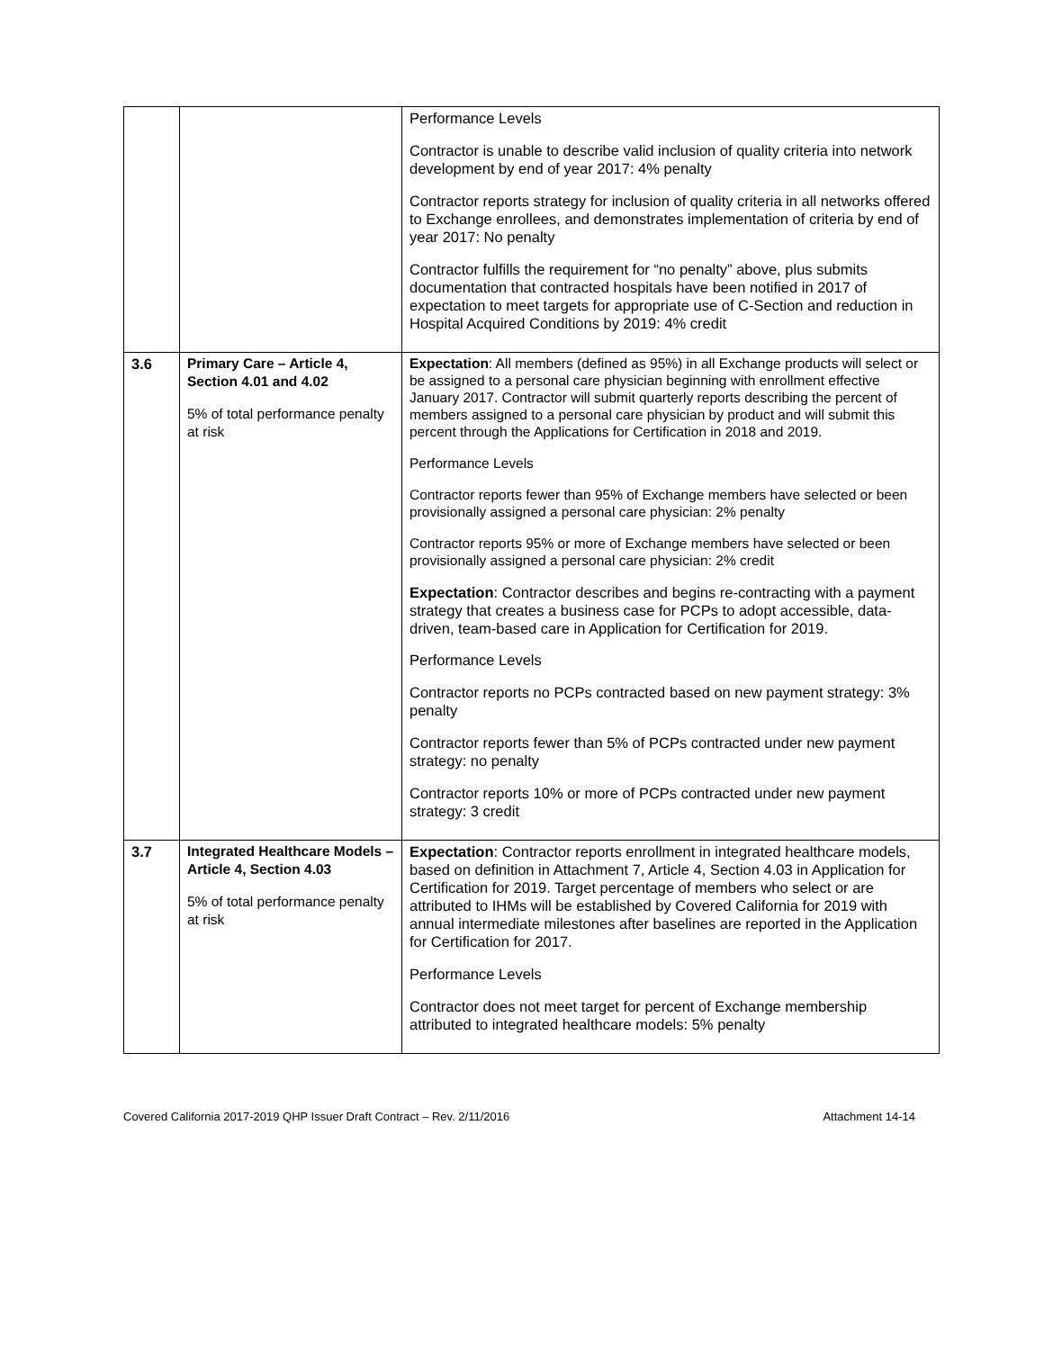| | | Performance Levels Contractor is unable to describe valid inclusion of quality criteria into network development by end of year 2017: 4% penalty Contractor reports strategy for inclusion of quality criteria in all networks offered to Exchange enrollees, and demonstrates implementation of criteria by end of year 2017: No penalty Contractor fulfills the requirement for “no penalty” above, plus submits documentation that contracted hospitals have been notified in 2017 of expectation to meet targets for appropriate use of C-Section and reduction in Hospital Acquired Conditions by 2019: 4% credit |
| 3.6 | Primary Care – Article 4, Section 4.01 and 4.02 5% of total performance penalty at risk | Expectation : All members (defined as 95%) in all Exchange products will select or be assigned to a personal care physician beginning with enrollment effective January 2017. Contractor will submit quarterly reports describing the percent of members assigned to a personal care physician by product and will submit this percent through the Applications for Certification in 2018 and 2019. Performance Levels Contractor reports fewer than 95% of Exchange members have selected or been provisionally assigned a personal care physician: 2% penalty Contractor reports 95% or more of Exchange members have selected or been provisionally assigned a personal care physician: 2% credit Expectation : Contractor describes and begins re-contracting with a payment strategy that creates a business case for PCPs to adopt accessible, data-driven, team-based care in Application for Certification for 2019. Performance Levels Contractor reports no PCPs contracted based on new payment strategy: 3% penalty Contractor reports fewer than 5% of PCPs contracted under new payment strategy: no penalty Contractor reports 10% or more of PCPs contracted under new payment strategy: 3 credit |
| 3.7 | Integrated Healthcare Models – Article 4, Section 4.03 5% of total performance penalty at risk | Expectation : Contractor reports enrollment in integrated healthcare models, based on definition in Attachment 7, Article 4, Section 4.03 in Application for Certification for 2019. Target percentage of members who select or are attributed to IHMs will be established by Covered California for 2019 with annual intermediate milestones after baselines are reported in the Application for Certification for 2017. Performance Levels Contractor does not meet target for percent of Exchange membership attributed to integrated healthcare models: 5% penalty |
Covered California 2017-2019 QHP Issuer Draft Contract – Rev. 2/11/2016 Attachment 14-14